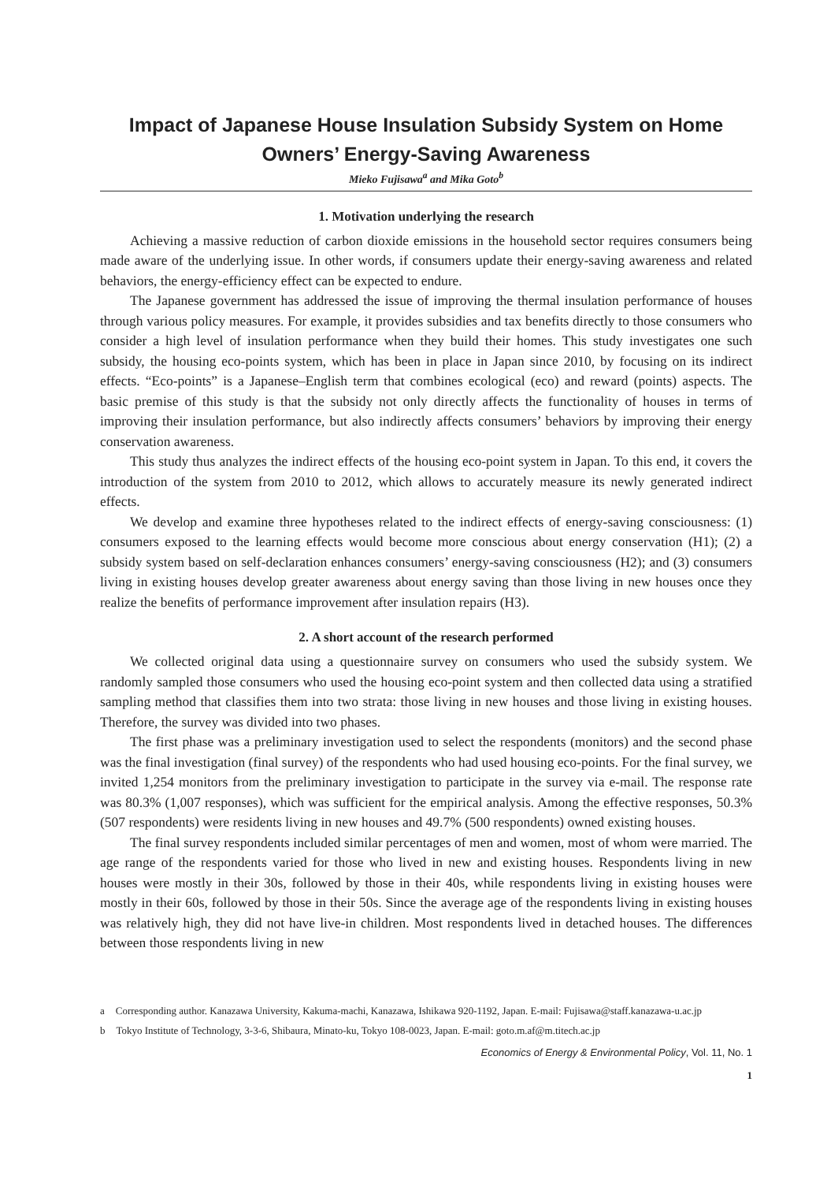Impact of Japanese House Insulation Subsidy System on Home Owners’ Energy-Saving Awareness
Mieko Fujisawa<sup>a</sup> and Mika Goto<sup>b</sup>
1. Motivation underlying the research
Achieving a massive reduction of carbon dioxide emissions in the household sector requires consumers being made aware of the underlying issue. In other words, if consumers update their energy-saving awareness and related behaviors, the energy-efficiency effect can be expected to endure.
The Japanese government has addressed the issue of improving the thermal insulation performance of houses through various policy measures. For example, it provides subsidies and tax benefits directly to those consumers who consider a high level of insulation performance when they build their homes. This study investigates one such subsidy, the housing eco-points system, which has been in place in Japan since 2010, by focusing on its indirect effects. “Eco-points” is a Japanese–English term that combines ecological (eco) and reward (points) aspects. The basic premise of this study is that the subsidy not only directly affects the functionality of houses in terms of improving their insulation performance, but also indirectly affects consumers’ behaviors by improving their energy conservation awareness.
This study thus analyzes the indirect effects of the housing eco-point system in Japan. To this end, it covers the introduction of the system from 2010 to 2012, which allows to accurately measure its newly generated indirect effects.
We develop and examine three hypotheses related to the indirect effects of energy-saving consciousness: (1) consumers exposed to the learning effects would become more conscious about energy conservation (H1); (2) a subsidy system based on self-declaration enhances consumers’ energy-saving consciousness (H2); and (3) consumers living in existing houses develop greater awareness about energy saving than those living in new houses once they realize the benefits of performance improvement after insulation repairs (H3).
2. A short account of the research performed
We collected original data using a questionnaire survey on consumers who used the subsidy system. We randomly sampled those consumers who used the housing eco-point system and then collected data using a stratified sampling method that classifies them into two strata: those living in new houses and those living in existing houses. Therefore, the survey was divided into two phases.
The first phase was a preliminary investigation used to select the respondents (monitors) and the second phase was the final investigation (final survey) of the respondents who had used housing eco-points. For the final survey, we invited 1,254 monitors from the preliminary investigation to participate in the survey via e-mail. The response rate was 80.3% (1,007 responses), which was sufficient for the empirical analysis. Among the effective responses, 50.3% (507 respondents) were residents living in new houses and 49.7% (500 respondents) owned existing houses.
The final survey respondents included similar percentages of men and women, most of whom were married. The age range of the respondents varied for those who lived in new and existing houses. Respondents living in new houses were mostly in their 30s, followed by those in their 40s, while respondents living in existing houses were mostly in their 60s, followed by those in their 50s. Since the average age of the respondents living in existing houses was relatively high, they did not have live-in children. Most respondents lived in detached houses. The differences between those respondents living in new
a Corresponding author. Kanazawa University, Kakuma-machi, Kanazawa, Ishikawa 920-1192, Japan. E-mail: Fujisawa@staff.kanazawa-u.ac.jp
b Tokyo Institute of Technology, 3-3-6, Shibaura, Minato-ku, Tokyo 108-0023, Japan. E-mail: goto.m.af@m.titech.ac.jp
Economics of Energy & Environmental Policy, Vol. 11, No. 1
1